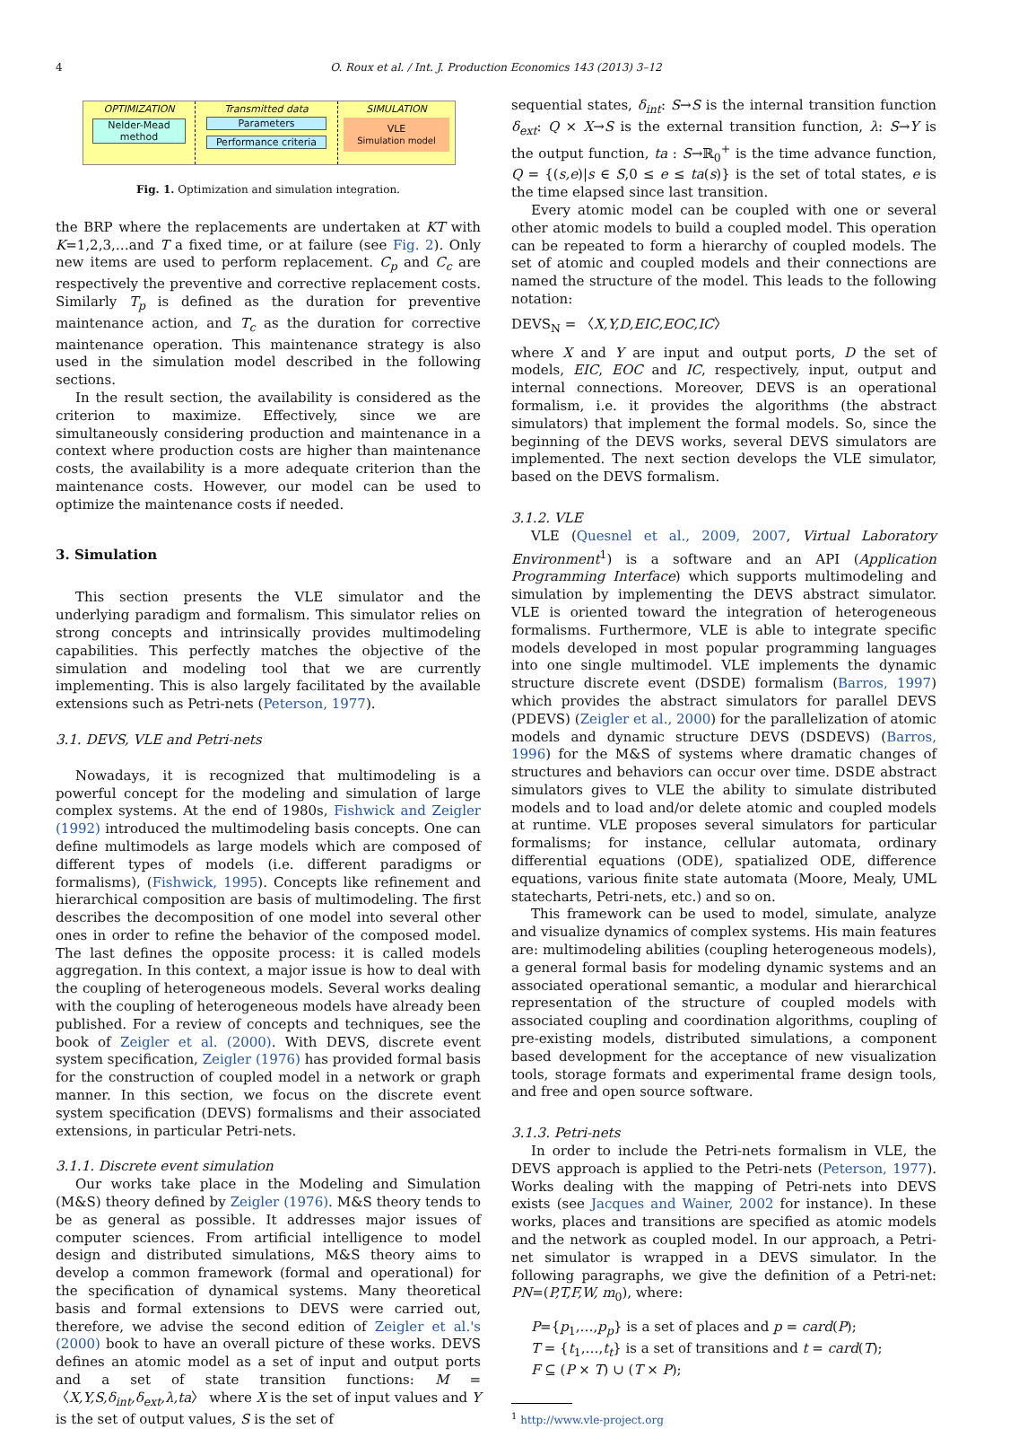4 O. Roux et al. / Int. J. Production Economics 143 (2013) 3–12
OPTIMIZATION
Nelder-Mead method
Transmitted data
Parameters
Performance criteria
SIMULATION
VLE
Simulation model
Fig. 1. Optimization and simulation integration.
the BRP where the replacements are undertaken at KT with K=1,2,3,…and T a fixed time, or at failure (see Fig. 2). Only new items are used to perform replacement. C<sub>p</sub> and C<sub>c</sub> are respectively the preventive and corrective replacement costs. Similarly T<sub>p</sub> is defined as the duration for preventive maintenance action, and T<sub>c</sub> as the duration for corrective maintenance operation. This maintenance strategy is also used in the simulation model described in the following sections.
In the result section, the availability is considered as the criterion to maximize. Effectively, since we are simultaneously considering production and maintenance in a context where production costs are higher than maintenance costs, the availability is a more adequate criterion than the maintenance costs. However, our model can be used to optimize the maintenance costs if needed.
3. Simulation
This section presents the VLE simulator and the underlying paradigm and formalism. This simulator relies on strong concepts and intrinsically provides multimodeling capabilities. This perfectly matches the objective of the simulation and modeling tool that we are currently implementing. This is also largely facilitated by the available extensions such as Petri-nets (Peterson, 1977).
3.1. DEVS, VLE and Petri-nets
Nowadays, it is recognized that multimodeling is a powerful concept for the modeling and simulation of large complex systems. At the end of 1980s, Fishwick and Zeigler (1992) introduced the multimodeling basis concepts. One can define multimodels as large models which are composed of different types of models (i.e. different paradigms or formalisms), (Fishwick, 1995). Concepts like refinement and hierarchical composition are basis of multimodeling. The first describes the decomposition of one model into several other ones in order to refine the behavior of the composed model. The last defines the opposite process: it is called models aggregation. In this context, a major issue is how to deal with the coupling of heterogeneous models. Several works dealing with the coupling of heterogeneous models have already been published. For a review of concepts and techniques, see the book of Zeigler et al. (2000). With DEVS, discrete event system specification, Zeigler (1976) has provided formal basis for the construction of coupled model in a network or graph manner. In this section, we focus on the discrete event system specification (DEVS) formalisms and their associated extensions, in particular Petri-nets.
3.1.1. Discrete event simulation
Our works take place in the Modeling and Simulation (M&S) theory defined by Zeigler (1976). M&S theory tends to be as general as possible. It addresses major issues of computer sciences. From artificial intelligence to model design and distributed simulations, M&S theory aims to develop a common framework (formal and operational) for the specification of dynamical systems. Many theoretical basis and formal extensions to DEVS were carried out, therefore, we advise the second edition of Zeigler et al.'s (2000) book to have an overall picture of these works. DEVS defines an atomic model as a set of input and output ports and a set of state transition functions: M = 〈X,Y,S,δ<sub>int</sub>,δ<sub>ext</sub>,λ,ta〉 where X is the set of input values and Y is the set of output values, S is the set of
sequential states, δ<sub>int</sub>: S→S is the internal transition function δ<sub>ext</sub>: Q × X→S is the external transition function, λ: S→Y is the output function, ta : S→ℝ<sub>0</sub><sup>+</sup> is the time advance function, Q = {(s,e)|s ∈ S,0 ≤ e ≤ ta(s)} is the set of total states, e is the time elapsed since last transition.
Every atomic model can be coupled with one or several other atomic models to build a coupled model. This operation can be repeated to form a hierarchy of coupled models. The set of atomic and coupled models and their connections are named the structure of the model. This leads to the following notation:
DEVS<sub>N</sub> = 〈X,Y,D,EIC,EOC,IC〉
where X and Y are input and output ports, D the set of models, EIC, EOC and IC, respectively, input, output and internal connections. Moreover, DEVS is an operational formalism, i.e. it provides the algorithms (the abstract simulators) that implement the formal models. So, since the beginning of the DEVS works, several DEVS simulators are implemented. The next section develops the VLE simulator, based on the DEVS formalism.
3.1.2. VLE
VLE (Quesnel et al., 2009, 2007, Virtual Laboratory Environment<sup>1</sup>) is a software and an API (Application Programming Interface) which supports multimodeling and simulation by implementing the DEVS abstract simulator. VLE is oriented toward the integration of heterogeneous formalisms. Furthermore, VLE is able to integrate specific models developed in most popular programming languages into one single multimodel. VLE implements the dynamic structure discrete event (DSDE) formalism (Barros, 1997) which provides the abstract simulators for parallel DEVS (PDEVS) (Zeigler et al., 2000) for the parallelization of atomic models and dynamic structure DEVS (DSDEVS) (Barros, 1996) for the M&S of systems where dramatic changes of structures and behaviors can occur over time. DSDE abstract simulators gives to VLE the ability to simulate distributed models and to load and/or delete atomic and coupled models at runtime. VLE proposes several simulators for particular formalisms; for instance, cellular automata, ordinary differential equations (ODE), spatialized ODE, difference equations, various finite state automata (Moore, Mealy, UML statecharts, Petri-nets, etc.) and so on.
This framework can be used to model, simulate, analyze and visualize dynamics of complex systems. His main features are: multimodeling abilities (coupling heterogeneous models), a general formal basis for modeling dynamic systems and an associated operational semantic, a modular and hierarchical representation of the structure of coupled models with associated coupling and coordination algorithms, coupling of pre-existing models, distributed simulations, a component based development for the acceptance of new visualization tools, storage formats and experimental frame design tools, and free and open source software.
3.1.3. Petri-nets
In order to include the Petri-nets formalism in VLE, the DEVS approach is applied to the Petri-nets (Peterson, 1977). Works dealing with the mapping of Petri-nets into DEVS exists (see Jacques and Wainer, 2002 for instance). In these works, places and transitions are specified as atomic models and the network as coupled model. In our approach, a Petri-net simulator is wrapped in a DEVS simulator. In the following paragraphs, we give the definition of a Petri-net: PN=(P,T,F,W, m<sub>0</sub>), where:
P={p<sub>1</sub>,…,p<sub>p</sub>} is a set of places and p = card(P);
T = {t<sub>1</sub>,…,t<sub>t</sub>} is a set of transitions and t = card(T);
F ⊆ (P × T) ∪ (T × P);
<sup>1</sup> http://www.vle-project.org